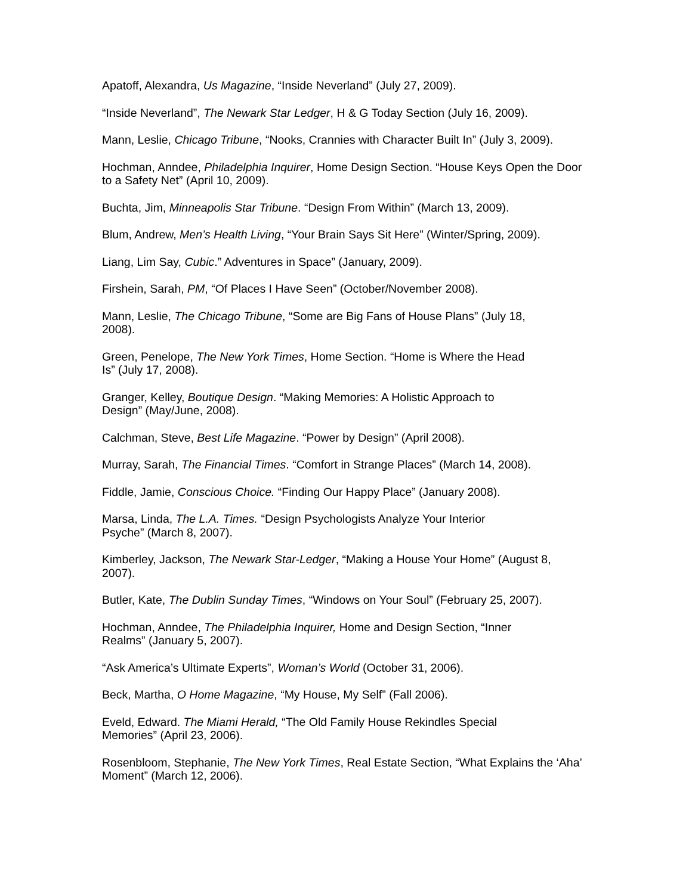Apatoff, Alexandra, Us Magazine, “Inside Neverland” (July 27, 2009).
“Inside Neverland”, The Newark Star Ledger, H & G Today Section (July 16, 2009).
Mann, Leslie, Chicago Tribune, “Nooks, Crannies with Character Built In” (July 3, 2009).
Hochman, Anndee, Philadelphia Inquirer, Home Design Section. “House Keys Open the Door to a Safety Net” (April 10, 2009).
Buchta, Jim, Minneapolis Star Tribune. “Design From Within” (March 13, 2009).
Blum, Andrew, Men’s Health Living, “Your Brain Says Sit Here” (Winter/Spring, 2009).
Liang, Lim Say, Cubic.” Adventures in Space” (January, 2009).
Firshein, Sarah, PM, “Of Places I Have Seen” (October/November 2008).
Mann, Leslie, The Chicago Tribune, “Some are Big Fans of House Plans” (July 18,
2008).
Green, Penelope, The New York Times, Home Section. “Home is Where the Head
Is” (July 17, 2008).
Granger, Kelley, Boutique Design. “Making Memories: A Holistic Approach to
Design” (May/June, 2008).
Calchman, Steve, Best Life Magazine. “Power by Design” (April 2008).
Murray, Sarah, The Financial Times. “Comfort in Strange Places” (March 14, 2008).
Fiddle, Jamie, Conscious Choice. “Finding Our Happy Place” (January 2008).
Marsa, Linda, The L.A. Times. “Design Psychologists Analyze Your Interior
Psyche” (March 8, 2007).
Kimberley, Jackson, The Newark Star-Ledger, “Making a House Your Home” (August 8,
2007).
Butler, Kate, The Dublin Sunday Times, “Windows on Your Soul” (February 25, 2007).
Hochman, Anndee, The Philadelphia Inquirer, Home and Design Section, “Inner
Realms” (January 5, 2007).
“Ask America’s Ultimate Experts”, Woman’s World (October 31, 2006).
Beck, Martha, O Home Magazine, “My House, My Self” (Fall 2006).
Eveld, Edward. The Miami Herald, “The Old Family House Rekindles Special
Memories” (April 23, 2006).
Rosenbloom, Stephanie, The New York Times, Real Estate Section, “What Explains the ‘Aha’ Moment” (March 12, 2006).